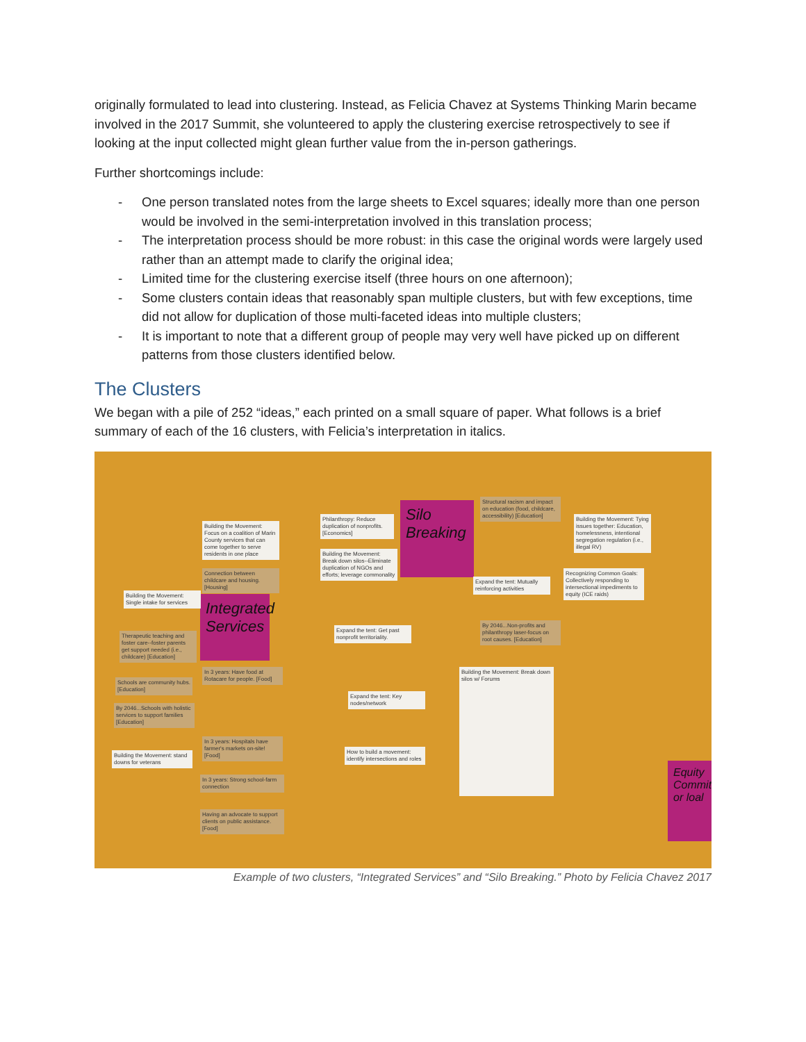originally formulated to lead into clustering. Instead, as Felicia Chavez at Systems Thinking Marin became involved in the 2017 Summit, she volunteered to apply the clustering exercise retrospectively to see if looking at the input collected might glean further value from the in-person gatherings.
Further shortcomings include:
- One person translated notes from the large sheets to Excel squares; ideally more than one person would be involved in the semi-interpretation involved in this translation process;
- The interpretation process should be more robust: in this case the original words were largely used rather than an attempt made to clarify the original idea;
- Limited time for the clustering exercise itself (three hours on one afternoon);
- Some clusters contain ideas that reasonably span multiple clusters, but with few exceptions, time did not allow for duplication of those multi-faceted ideas into multiple clusters;
- It is important to note that a different group of people may very well have picked up on different patterns from those clusters identified below.
The Clusters
We began with a pile of 252 “ideas,” each printed on a small square of paper. What follows is a brief summary of each of the 16 clusters, with Felicia’s interpretation in italics.
Integrated Services
Silo Breaking
Building the Movement: Focus on a coalition of Marin County services that can come together to serve residents in one place
Connection between childcare and housing. [Housing]
Building the Movement: Single intake for services
Therapeutic teaching and foster care--foster parents get support needed (i.e., childcare) [Education]
Philanthropy: Reduce duplication of nonprofits. [Economics]
Building the Movement: Break down silos--Eliminate duplication of NGOs and efforts; leverage commonality
Structural racism and impact on education (food, childcare, accessibility) [Education]
Building the Movement: Tying issues together: Education, homelessness, intentional segregation regulation (i.e., illegal RV)
Expand the tent: Mutually reinforcing activities
Recognizing Common Goals: Collectively responding to intersectional impediments to equity (ICE raids)
Expand the tent: Get past nonprofit territoriality.
By 2046...Non-profits and philanthropy laser-focus on root causes. [Education]
Building the Movement: Break down silos w/ Forums
In 3 years: Have food at Rotacare for people. [Food]
Expand the tent: Key nodes/network
How to build a movement: identify intersections and roles
Schools are community hubs. [Education]
By 2046...Schools with holistic services to support families [Education]
In 3 years: Hospitals have farmer's markets on-site! [Food]
Building the Movement: stand downs for veterans
In 3 years: Strong school-farm connection
Having an advocate to support clients on public assistance. [Food]
Equity Commit or loal
Example of two clusters, “Integrated Services” and “Silo Breaking.” Photo by Felicia Chavez 2017